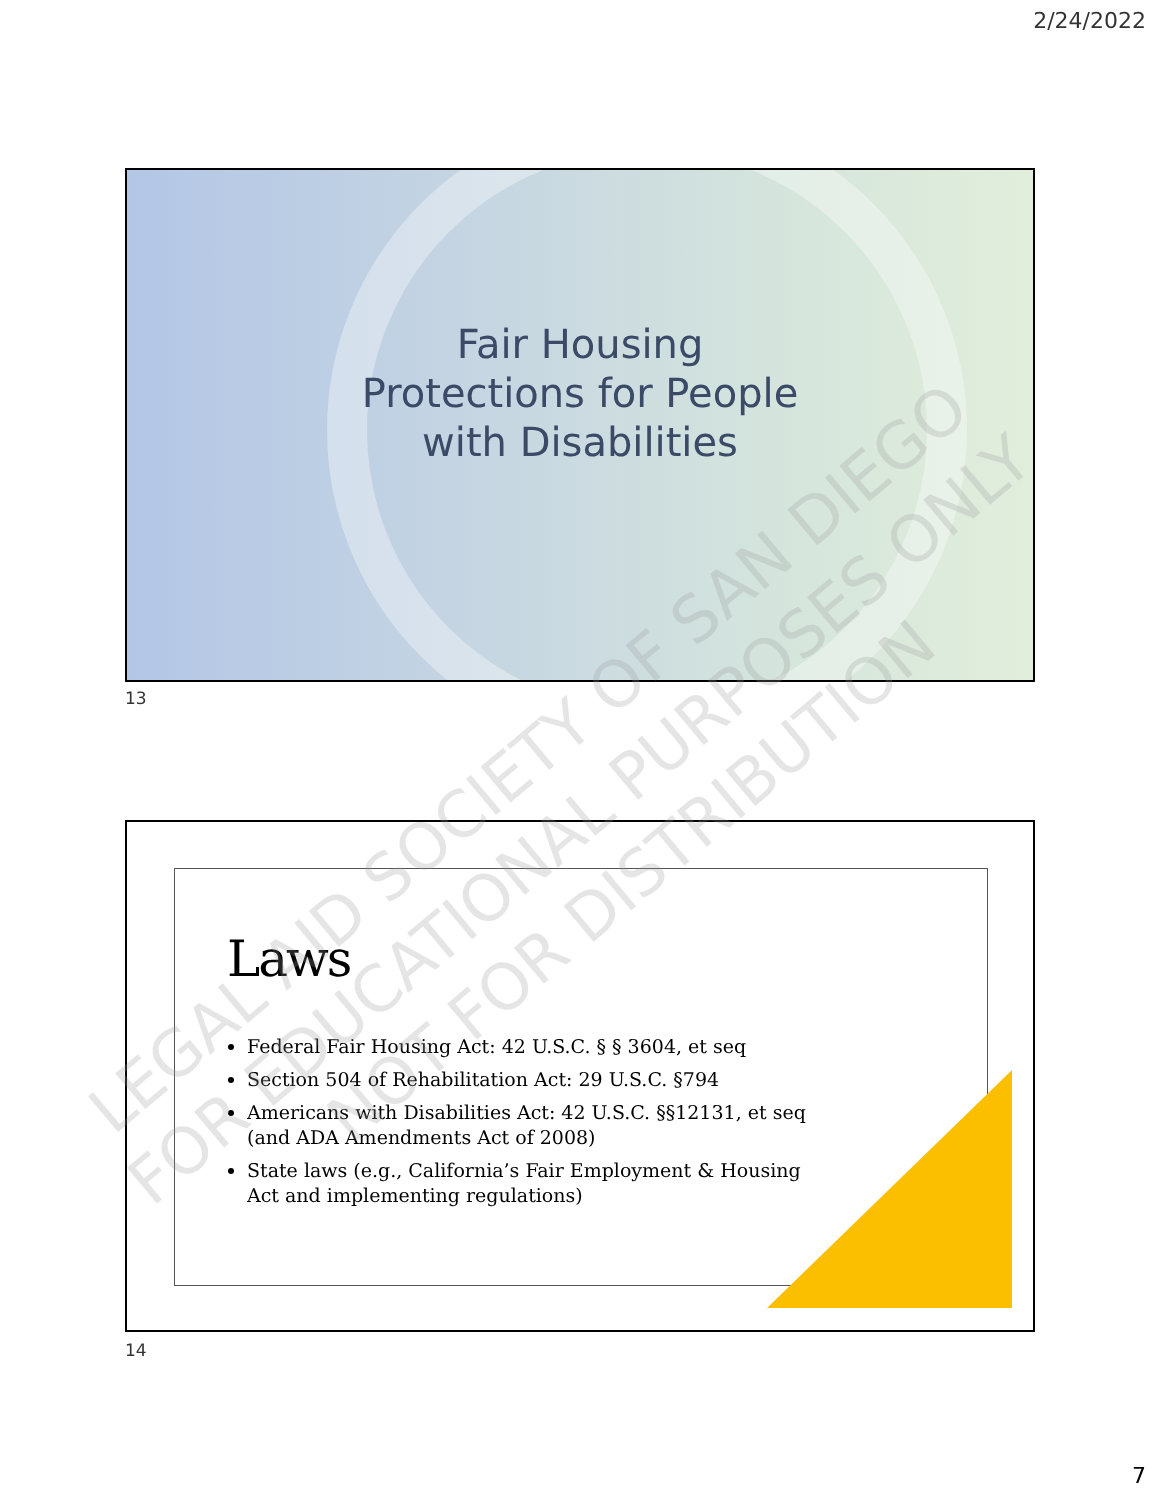2/24/2022
Fair Housing
Protections for People
with Disabilities
13
Laws
Federal Fair Housing Act: 42 U.S.C. § § 3604, et seq
Section 504 of Rehabilitation Act: 29 U.S.C. §794
Americans with Disabilities Act: 42 U.S.C. §§12131, et seq (and ADA Amendments Act of 2008)
State laws (e.g., California’s Fair Employment & Housing Act and implementing regulations)
14
LEGAL AID SOCIETY OF SAN DIEGO
FOR EDUCATIONAL PURPOSES ONLY
NOT FOR DISTRIBUTION
7